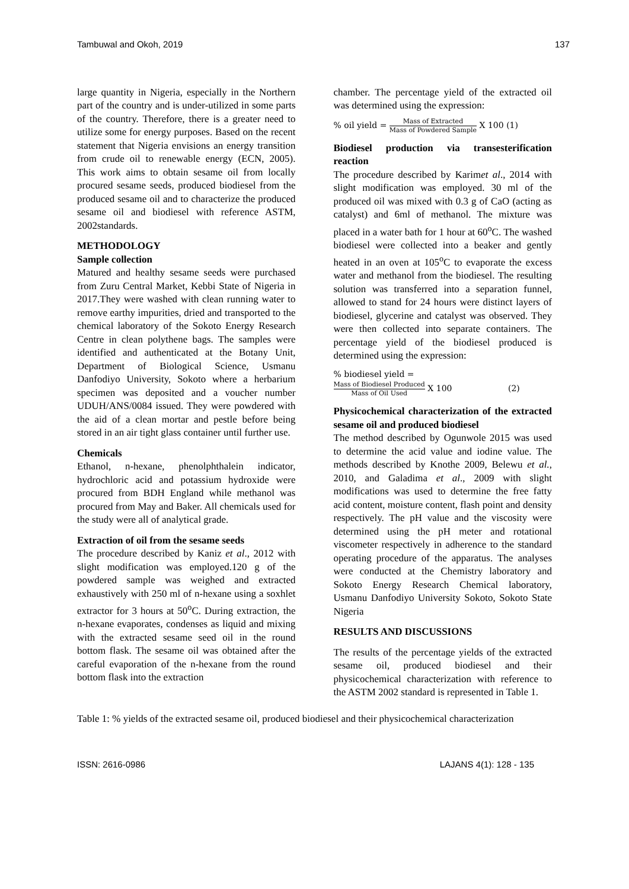Tambuwal and Okoh, 2019 137
large quantity in Nigeria, especially in the Northern part of the country and is under-utilized in some parts of the country. Therefore, there is a greater need to utilize some for energy purposes. Based on the recent statement that Nigeria envisions an energy transition from crude oil to renewable energy (ECN, 2005). This work aims to obtain sesame oil from locally procured sesame seeds, produced biodiesel from the produced sesame oil and to characterize the produced sesame oil and biodiesel with reference ASTM, 2002standards.
METHODOLOGY
Sample collection
Matured and healthy sesame seeds were purchased from Zuru Central Market, Kebbi State of Nigeria in 2017.They were washed with clean running water to remove earthy impurities, dried and transported to the chemical laboratory of the Sokoto Energy Research Centre in clean polythene bags. The samples were identified and authenticated at the Botany Unit, Department of Biological Science, Usmanu Danfodiyo University, Sokoto where a herbarium specimen was deposited and a voucher number UDUH/ANS/0084 issued. They were powdered with the aid of a clean mortar and pestle before being stored in an air tight glass container until further use.
Chemicals
Ethanol, n-hexane, phenolphthalein indicator, hydrochloric acid and potassium hydroxide were procured from BDH England while methanol was procured from May and Baker. All chemicals used for the study were all of analytical grade.
Extraction of oil from the sesame seeds
The procedure described by Kaniz et al., 2012 with slight modification was employed.120 g of the powdered sample was weighed and extracted exhaustively with 250 ml of n-hexane using a soxhlet extractor for 3 hours at 50<sup>o</sup>C. During extraction, the n-hexane evaporates, condenses as liquid and mixing with the extracted sesame seed oil in the round bottom flask. The sesame oil was obtained after the careful evaporation of the n-hexane from the round bottom flask into the extraction
chamber. The percentage yield of the extracted oil was determined using the expression:
% oil yield = Mass of Extracted Mass of Powdered Sample X 100 (1)
Biodiesel production via transesterification reaction
The procedure described by Karimet al., 2014 with slight modification was employed. 30 ml of the produced oil was mixed with 0.3 g of CaO (acting as catalyst) and 6ml of methanol. The mixture was placed in a water bath for 1 hour at 60<sup>o</sup>C. The washed biodiesel were collected into a beaker and gently heated in an oven at 105<sup>o</sup>C to evaporate the excess water and methanol from the biodiesel. The resulting solution was transferred into a separation funnel, allowed to stand for 24 hours were distinct layers of biodiesel, glycerine and catalyst was observed. They were then collected into separate containers. The percentage yield of the biodiesel produced is determined using the expression:
% biodiesel yield =
Mass of Biodiesel Produced Mass of Oil Used X 100 (2)
Physicochemical characterization of the extracted sesame oil and produced biodiesel
The method described by Ogunwole 2015 was used to determine the acid value and iodine value. The methods described by Knothe 2009, Belewu et al., 2010, and Galadima et al., 2009 with slight modifications was used to determine the free fatty acid content, moisture content, flash point and density respectively. The pH value and the viscosity were determined using the pH meter and rotational viscometer respectively in adherence to the standard operating procedure of the apparatus. The analyses were conducted at the Chemistry laboratory and Sokoto Energy Research Chemical laboratory, Usmanu Danfodiyo University Sokoto, Sokoto State Nigeria
RESULTS AND DISCUSSIONS
The results of the percentage yields of the extracted sesame oil, produced biodiesel and their physicochemical characterization with reference to the ASTM 2002 standard is represented in Table 1.
Table 1: % yields of the extracted sesame oil, produced biodiesel and their physicochemical characterization
ISSN: 2616-0986 LAJANS 4(1): 128 - 135